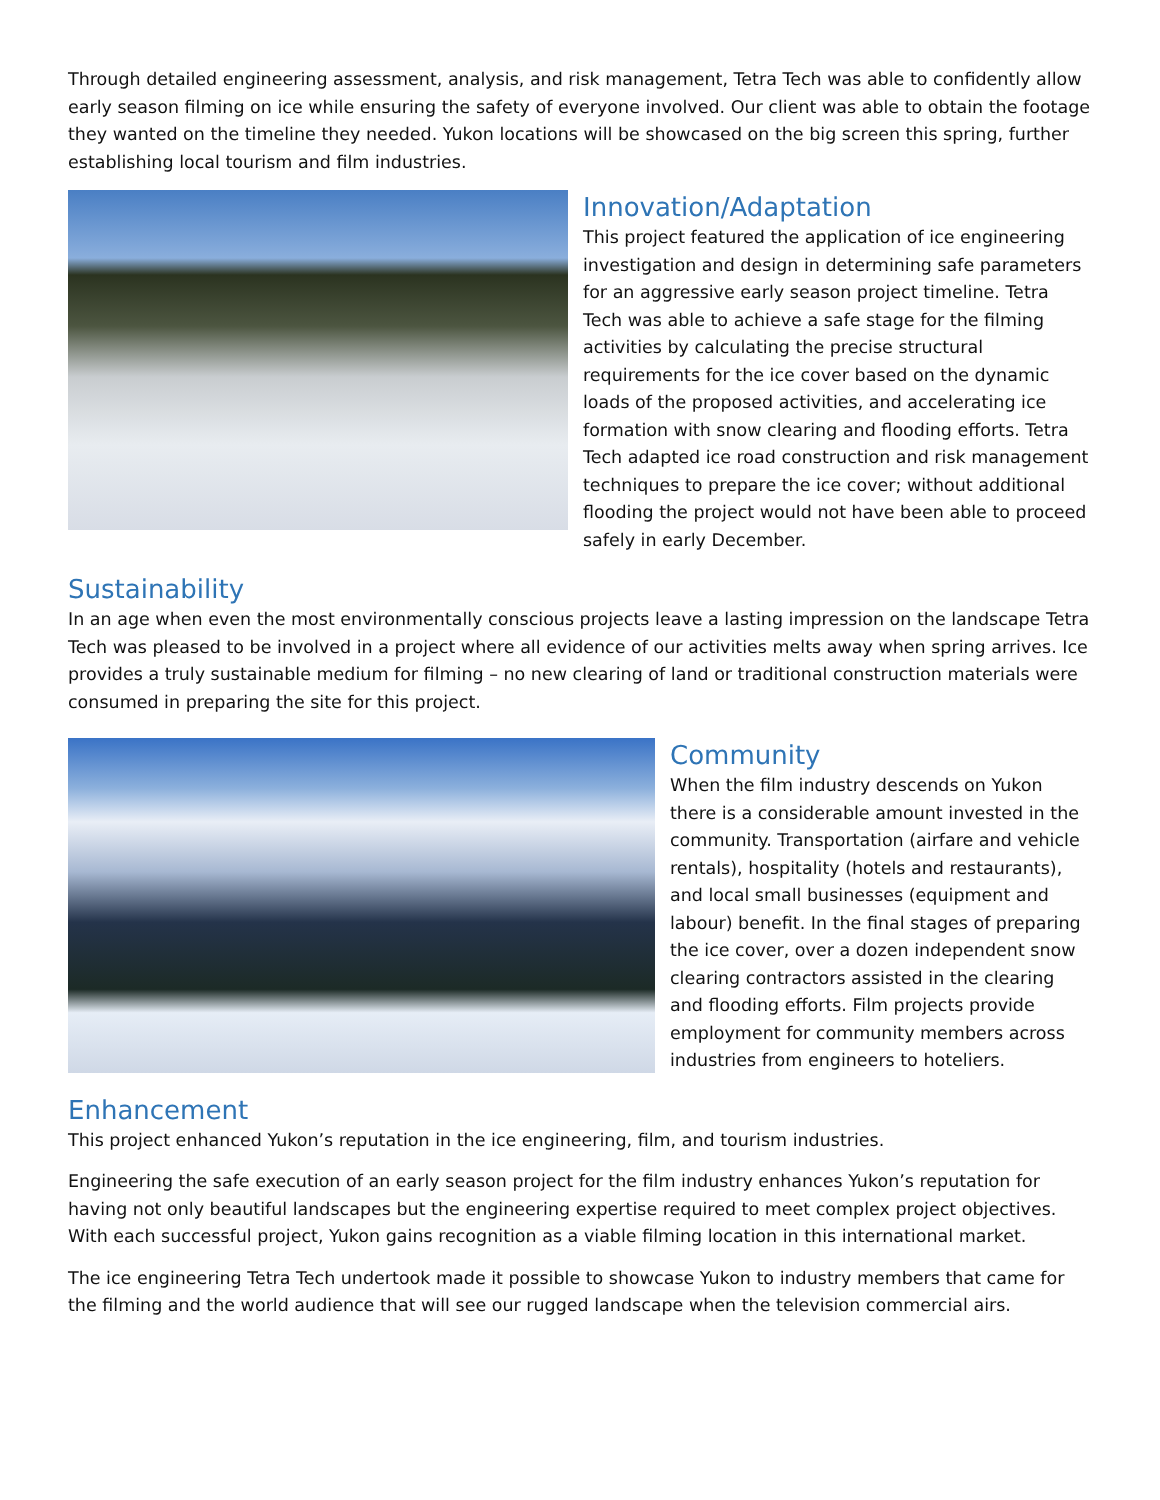Through detailed engineering assessment, analysis, and risk management, Tetra Tech was able to confidently allow early season filming on ice while ensuring the safety of everyone involved. Our client was able to obtain the footage they wanted on the timeline they needed. Yukon locations will be showcased on the big screen this spring, further establishing local tourism and film industries.
Innovation/Adaptation
This project featured the application of ice engineering investigation and design in determining safe parameters for an aggressive early season project timeline. Tetra Tech was able to achieve a safe stage for the filming activities by calculating the precise structural requirements for the ice cover based on the dynamic loads of the proposed activities, and accelerating ice formation with snow clearing and flooding efforts. Tetra Tech adapted ice road construction and risk management techniques to prepare the ice cover; without additional flooding the project would not have been able to proceed safely in early December.
Sustainability
In an age when even the most environmentally conscious projects leave a lasting impression on the landscape Tetra Tech was pleased to be involved in a project where all evidence of our activities melts away when spring arrives. Ice provides a truly sustainable medium for filming – no new clearing of land or traditional construction materials were consumed in preparing the site for this project.
Community
When the film industry descends on Yukon there is a considerable amount invested in the community. Transportation (airfare and vehicle rentals), hospitality (hotels and restaurants), and local small businesses (equipment and labour) benefit. In the final stages of preparing the ice cover, over a dozen independent snow clearing contractors assisted in the clearing and flooding efforts. Film projects provide employment for community members across industries from engineers to hoteliers.
Enhancement
This project enhanced Yukon’s reputation in the ice engineering, film, and tourism industries.
Engineering the safe execution of an early season project for the film industry enhances Yukon’s reputation for having not only beautiful landscapes but the engineering expertise required to meet complex project objectives. With each successful project, Yukon gains recognition as a viable filming location in this international market.
The ice engineering Tetra Tech undertook made it possible to showcase Yukon to industry members that came for the filming and the world audience that will see our rugged landscape when the television commercial airs.